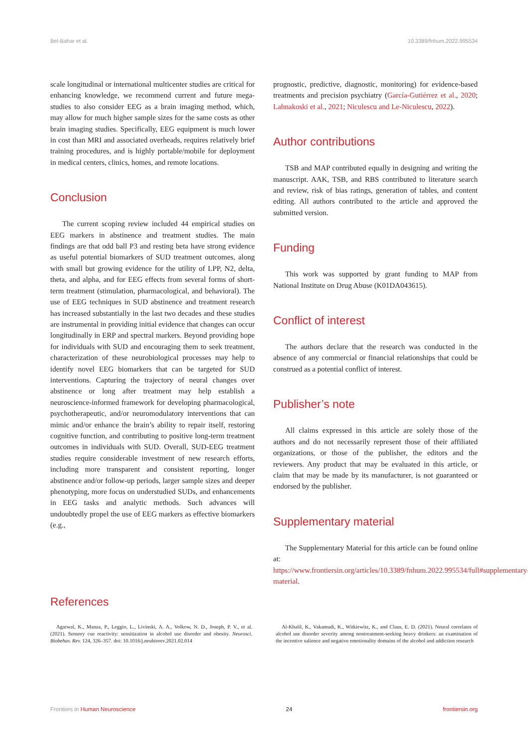Bel-Bahar et al. 10.3389/fnhum.2022.995534
scale longitudinal or international multicenter studies are critical for enhancing knowledge, we recommend current and future mega-studies to also consider EEG as a brain imaging method, which, may allow for much higher sample sizes for the same costs as other brain imaging studies. Specifically, EEG equipment is much lower in cost than MRI and associated overheads, requires relatively brief training procedures, and is highly portable/mobile for deployment in medical centers, clinics, homes, and remote locations.
Conclusion
The current scoping review included 44 empirical studies on EEG markers in abstinence and treatment studies. The main findings are that odd ball P3 and resting beta have strong evidence as useful potential biomarkers of SUD treatment outcomes, along with small but growing evidence for the utility of LPP, N2, delta, theta, and alpha, and for EEG effects from several forms of short-term treatment (stimulation, pharmacological, and behavioral). The use of EEG techniques in SUD abstinence and treatment research has increased substantially in the last two decades and these studies are instrumental in providing initial evidence that changes can occur longitudinally in ERP and spectral markers. Beyond providing hope for individuals with SUD and encouraging them to seek treatment, characterization of these neurobiological processes may help to identify novel EEG biomarkers that can be targeted for SUD interventions. Capturing the trajectory of neural changes over abstinence or long after treatment may help establish a neuroscience-informed framework for developing pharmacological, psychotherapeutic, and/or neuromodulatory interventions that can mimic and/or enhance the brain’s ability to repair itself, restoring cognitive function, and contributing to positive long-term treatment outcomes in individuals with SUD. Overall, SUD-EEG treatment studies require considerable investment of new research efforts, including more transparent and consistent reporting, longer abstinence and/or follow-up periods, larger sample sizes and deeper phenotyping, more focus on understudied SUDs, and enhancements in EEG tasks and analytic methods. Such advances will undoubtedly propel the use of EEG markers as effective biomarkers (e.g.,
prognostic, predictive, diagnostic, monitoring) for evidence-based treatments and precision psychiatry (García-Gutiérrez et al., 2020; Lahnakoski et al., 2021; Niculescu and Le-Niculescu, 2022).
Author contributions
TSB and MAP contributed equally in designing and writing the manuscript. AAK, TSB, and RBS contributed to literature search and review, risk of bias ratings, generation of tables, and content editing. All authors contributed to the article and approved the submitted version.
Funding
This work was supported by grant funding to MAP from National Institute on Drug Abuse (K01DA043615).
Conflict of interest
The authors declare that the research was conducted in the absence of any commercial or financial relationships that could be construed as a potential conflict of interest.
Publisher’s note
All claims expressed in this article are solely those of the authors and do not necessarily represent those of their affiliated organizations, or those of the publisher, the editors and the reviewers. Any product that may be evaluated in this article, or claim that may be made by its manufacturer, is not guaranteed or endorsed by the publisher.
Supplementary material
The Supplementary Material for this article can be found online at: https://www.frontiersin.org/articles/10.3389/fnhum.2022.995534/full#supplementary-material.
References
Agarwal, K., Manza, P., Leggio, L., Livinski, A. A., Volkow, N. D., Joseph, P. V., et al. (2021). Sensory cue reactivity: sensitization in alcohol use disorder and obesity. Neurosci. Biobehav. Rev. 124, 326–357. doi: 10.1016/j.neubiorev.2021.02.014
Al-Khalil, K., Vakamudi, K., Witkiewitz, K., and Claus, E. D. (2021). Neural correlates of alcohol use disorder severity among nontreatment-seeking heavy drinkers: an examination of the incentive salience and negative emotionality domains of the alcohol and addiction research
Frontiers in Human Neuroscience 24 frontiersin.org